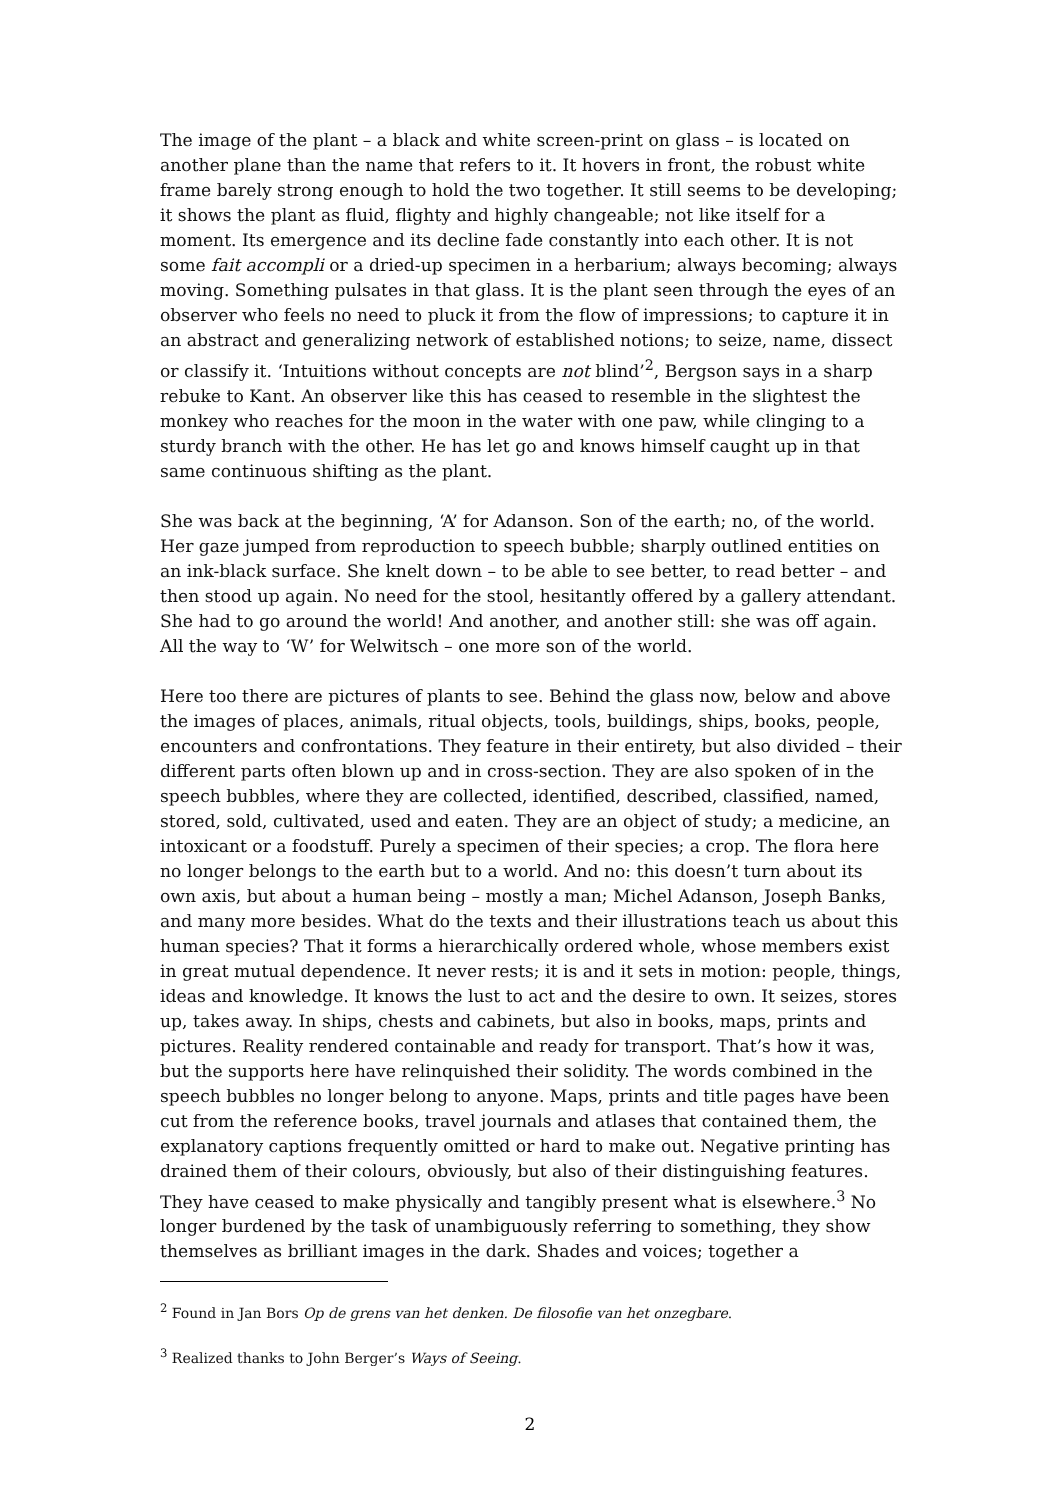The image of the plant – a black and white screen-print on glass – is located on another plane than the name that refers to it. It hovers in front, the robust white frame barely strong enough to hold the two together. It still seems to be developing; it shows the plant as fluid, flighty and highly changeable; not like itself for a moment. Its emergence and its decline fade constantly into each other. It is not some fait accompli or a dried-up specimen in a herbarium; always becoming; always moving. Something pulsates in that glass. It is the plant seen through the eyes of an observer who feels no need to pluck it from the flow of impressions; to capture it in an abstract and generalizing network of established notions; to seize, name, dissect or classify it. ‘Intuitions without concepts are not blind’<sup>2</sup>, Bergson says in a sharp rebuke to Kant. An observer like this has ceased to resemble in the slightest the monkey who reaches for the moon in the water with one paw, while clinging to a sturdy branch with the other. He has let go and knows himself caught up in that same continuous shifting as the plant.
She was back at the beginning, ‘A’ for Adanson. Son of the earth; no, of the world. Her gaze jumped from reproduction to speech bubble; sharply outlined entities on an ink-black surface. She knelt down – to be able to see better, to read better – and then stood up again. No need for the stool, hesitantly offered by a gallery attendant. She had to go around the world! And another, and another still: she was off again. All the way to ‘W’ for Welwitsch – one more son of the world.
Here too there are pictures of plants to see. Behind the glass now, below and above the images of places, animals, ritual objects, tools, buildings, ships, books, people, encounters and confrontations. They feature in their entirety, but also divided – their different parts often blown up and in cross-section. They are also spoken of in the speech bubbles, where they are collected, identified, described, classified, named, stored, sold, cultivated, used and eaten. They are an object of study; a medicine, an intoxicant or a foodstuff. Purely a specimen of their species; a crop. The flora here no longer belongs to the earth but to a world. And no: this doesn’t turn about its own axis, but about a human being – mostly a man; Michel Adanson, Joseph Banks, and many more besides. What do the texts and their illustrations teach us about this human species? That it forms a hierarchically ordered whole, whose members exist in great mutual dependence. It never rests; it is and it sets in motion: people, things, ideas and knowledge. It knows the lust to act and the desire to own. It seizes, stores up, takes away. In ships, chests and cabinets, but also in books, maps, prints and pictures. Reality rendered containable and ready for transport. That’s how it was, but the supports here have relinquished their solidity. The words combined in the speech bubbles no longer belong to anyone. Maps, prints and title pages have been cut from the reference books, travel journals and atlases that contained them, the explanatory captions frequently omitted or hard to make out. Negative printing has drained them of their colours, obviously, but also of their distinguishing features. They have ceased to make physically and tangibly present what is elsewhere.<sup>3</sup> No longer burdened by the task of unambiguously referring to something, they show themselves as brilliant images in the dark. Shades and voices; together a
<sup>2</sup> Found in Jan Bors Op de grens van het denken. De filosofie van het onzegbare.
<sup>3</sup> Realized thanks to John Berger’s Ways of Seeing.
2